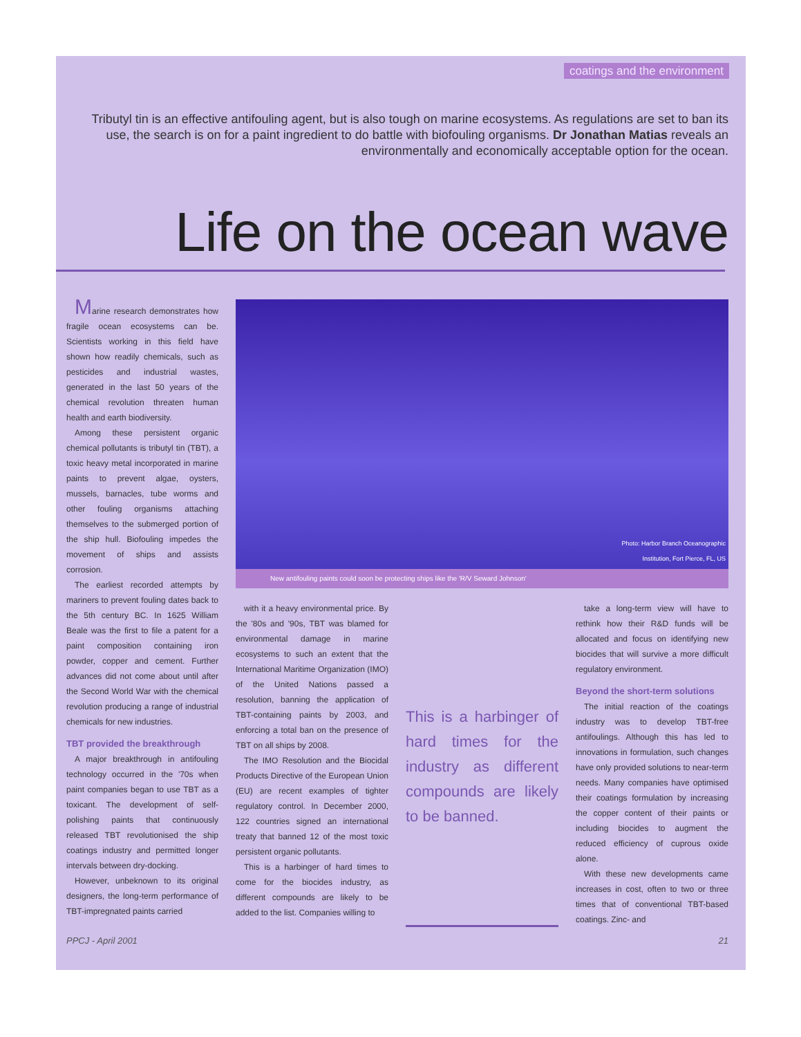coatings and the environment
Tributyl tin is an effective antifouling agent, but is also tough on marine ecosystems. As regulations are set to ban its use, the search is on for a paint ingredient to do battle with biofouling organisms. Dr Jonathan Matias reveals an environmentally and economically acceptable option for the ocean.
Life on the ocean wave
Marine research demonstrates how fragile ocean ecosystems can be. Scientists working in this field have shown how readily chemicals, such as pesticides and industrial wastes, generated in the last 50 years of the chemical revolution threaten human health and earth biodiversity.
Among these persistent organic chemical pollutants is tributyl tin (TBT), a toxic heavy metal incorporated in marine paints to prevent algae, oysters, mussels, barnacles, tube worms and other fouling organisms attaching themselves to the submerged portion of the ship hull. Biofouling impedes the movement of ships and assists corrosion.
The earliest recorded attempts by mariners to prevent fouling dates back to the 5th century BC. In 1625 William Beale was the first to file a patent for a paint composition containing iron powder, copper and cement. Further advances did not come about until after the Second World War with the chemical revolution producing a range of industrial chemicals for new industries.
TBT provided the breakthrough
A major breakthrough in antifouling technology occurred in the '70s when paint companies began to use TBT as a toxicant. The development of self-polishing paints that continuously released TBT revolutionised the ship coatings industry and permitted longer intervals between dry-docking.
However, unbeknown to its original designers, the long-term performance of TBT-impregnated paints carried
Photo: Harbor Branch Oceanographic
Institution, Fort Pierce, FL, US
New antifouling paints could soon be protecting ships like the 'R/V Seward Johnson'
with it a heavy environmental price. By the '80s and '90s, TBT was blamed for environmental damage in marine ecosystems to such an extent that the International Maritime Organization (IMO) of the United Nations passed a resolution, banning the application of TBT-containing paints by 2003, and enforcing a total ban on the presence of TBT on all ships by 2008.
The IMO Resolution and the Biocidal Products Directive of the European Union (EU) are recent examples of tighter regulatory control. In December 2000, 122 countries signed an international treaty that banned 12 of the most toxic persistent organic pollutants.
This is a harbinger of hard times to come for the biocides industry, as different compounds are likely to be added to the list. Companies willing to
This is a harbinger of hard times for the industry as different compounds are likely to be banned.
take a long-term view will have to rethink how their R&D funds will be allocated and focus on identifying new biocides that will survive a more difficult regulatory environment.
Beyond the short-term solutions
The initial reaction of the coatings industry was to develop TBT-free antifoulings. Although this has led to innovations in formulation, such changes have only provided solutions to near-term needs. Many companies have optimised their coatings formulation by increasing the copper content of their paints or including biocides to augment the reduced efficiency of cuprous oxide alone.
With these new developments came increases in cost, often to two or three times that of conventional TBT-based coatings. Zinc- and
PPCJ - April 2001 21